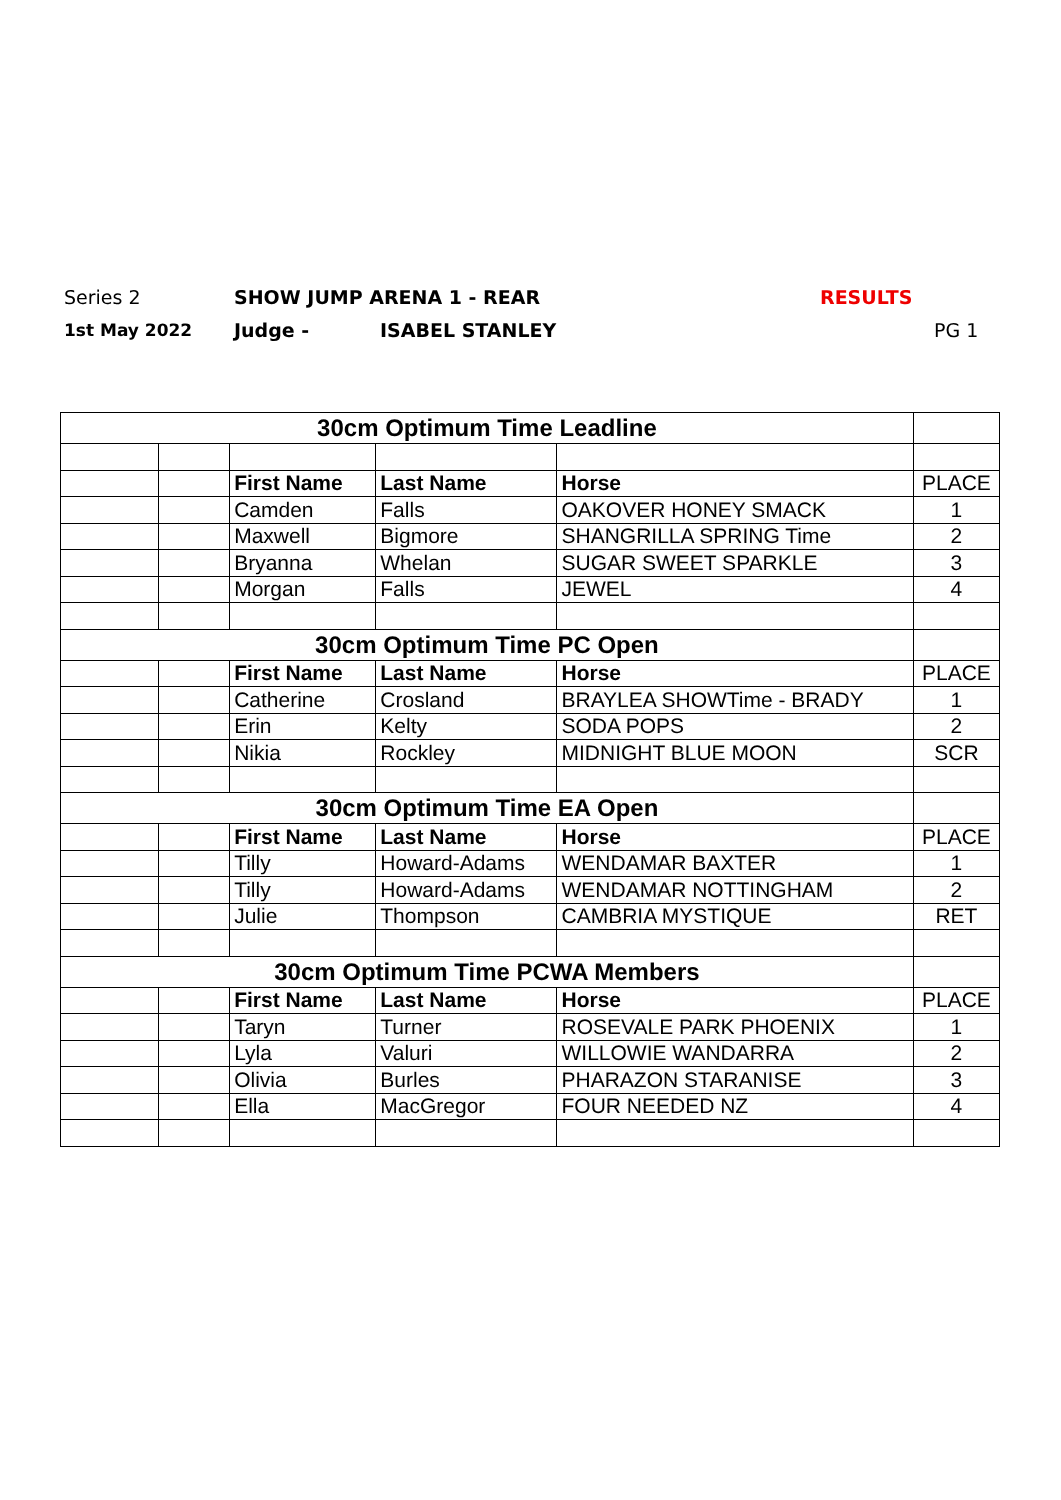Series 2 SHOW JUMP ARENA 1 - REAR RESULTS
1st May 2022 Judge - ISABEL STANLEY PG 1
| 30cm Optimum Time Leadline | | | | | |
| | | First Name | Last Name | Horse | PLACE |
| | | Camden | Falls | OAKOVER HONEY SMACK | 1 |
| | | Maxwell | Bigmore | SHANGRILLA SPRING Time | 2 |
| | | Bryanna | Whelan | SUGAR SWEET SPARKLE | 3 |
| | | Morgan | Falls | JEWEL | 4 |
| 30cm Optimum Time PC Open | | | | | |
| | | First Name | Last Name | Horse | PLACE |
| | | Catherine | Crosland | BRAYLEA SHOWTime - BRADY | 1 |
| | | Erin | Kelty | SODA POPS | 2 |
| | | Nikia | Rockley | MIDNIGHT BLUE MOON | SCR |
| 30cm Optimum Time EA Open | | | | | |
| | | First Name | Last Name | Horse | PLACE |
| | | Tilly | Howard-Adams | WENDAMAR BAXTER | 1 |
| | | Tilly | Howard-Adams | WENDAMAR NOTTINGHAM | 2 |
| | | Julie | Thompson | CAMBRIA MYSTIQUE | RET |
| 30cm Optimum Time PCWA Members | | | | | |
| | | First Name | Last Name | Horse | PLACE |
| | | Taryn | Turner | ROSEVALE PARK PHOENIX | 1 |
| | | Lyla | Valuri | WILLOWIE WANDARRA | 2 |
| | | Olivia | Burles | PHARAZON STARANISE | 3 |
| | | Ella | MacGregor | FOUR NEEDED NZ | 4 |